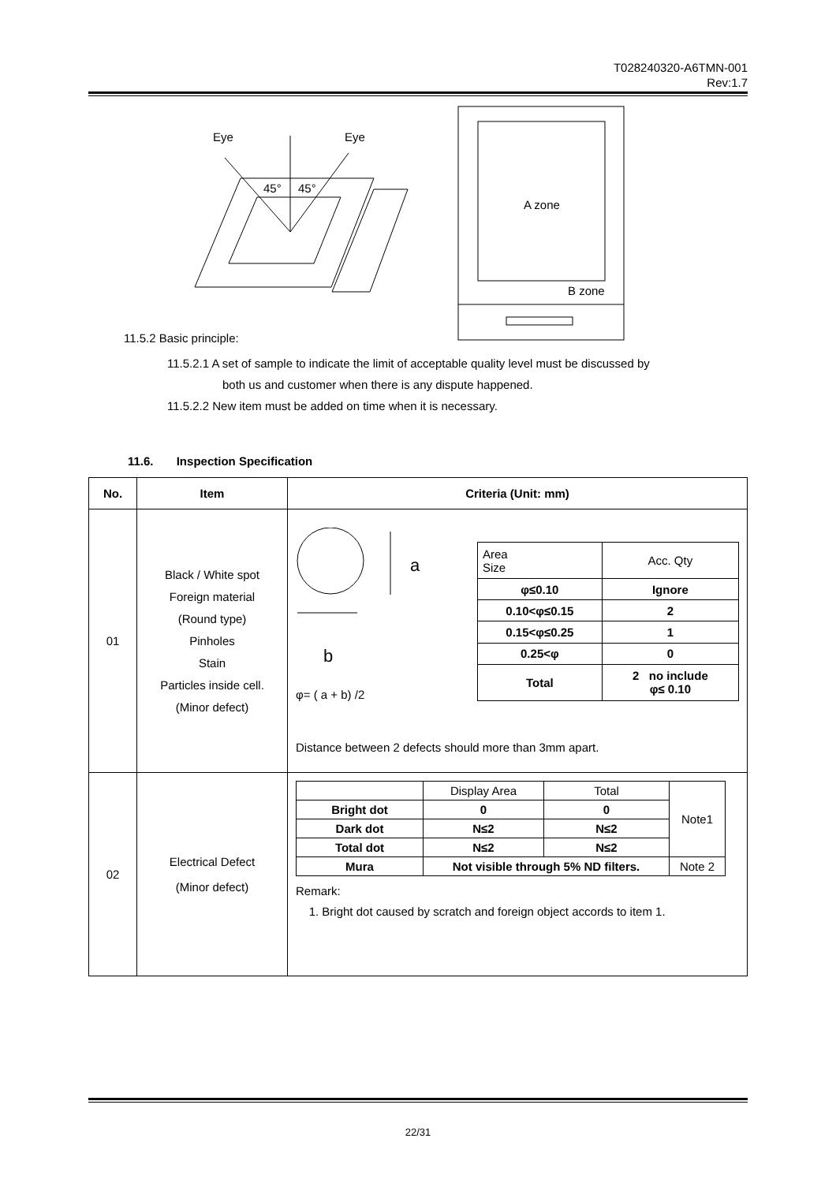T028240320-A6TMN-001
Rev:1.7
Eye
Eye
45°
45°
A zone
B zone
11.5.2 Basic principle:
11.5.2.1 A set of sample to indicate the limit of acceptable quality level must be discussed by
both us and customer when there is any dispute happened.
11.5.2.2 New item must be added on time when it is necessary.
11.6. Inspection Specification
| No. | Item | Criteria (Unit: mm) |
| --- | --- | --- |
| 01 | Black / White spot Foreign material (Round type) Pinholes Stain Particles inside cell. (Minor defect) | a b φ= ( a + b) /2 / Area Size / Acc. Qty / / φ≤0.10 / Ignore / / 0.10<φ≤0.15 / 2 / / 0.15<φ≤0.25 / 1 / / 0.25<φ / 0 / / Total / 2 no include φ≤ 0.10 / Distance between 2 defects should more than 3mm apart. |
| 02 | Electrical Defect (Minor defect) | / / Display Area / Total / Note1 / / Bright dot / 0 / 0 / / / Dark dot / N≤2 / N≤2 / / / Total dot / N≤2 / N≤2 / / / Mura / Not visible through 5% ND filters. / / Note 2 / Remark: 1. Bright dot caused by scratch and foreign object accords to item 1. |
22/31